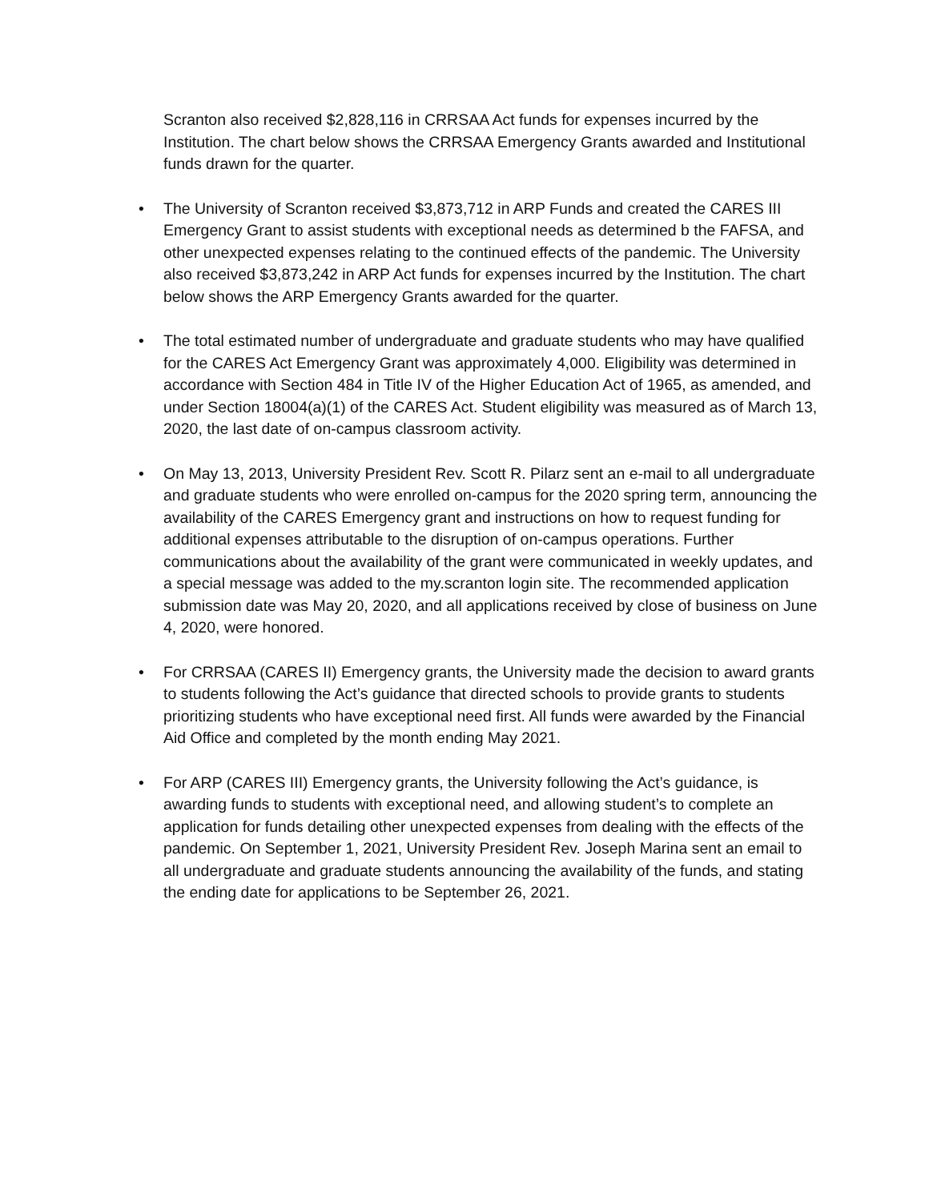Scranton also received $2,828,116 in CRRSAA Act funds for expenses incurred by the Institution. The chart below shows the CRRSAA Emergency Grants awarded and Institutional funds drawn for the quarter.
• The University of Scranton received $3,873,712 in ARP Funds and created the CARES III Emergency Grant to assist students with exceptional needs as determined b the FAFSA, and other unexpected expenses relating to the continued effects of the pandemic. The University also received $3,873,242 in ARP Act funds for expenses incurred by the Institution. The chart below shows the ARP Emergency Grants awarded for the quarter.
• The total estimated number of undergraduate and graduate students who may have qualified for the CARES Act Emergency Grant was approximately 4,000. Eligibility was determined in accordance with Section 484 in Title IV of the Higher Education Act of 1965, as amended, and under Section 18004(a)(1) of the CARES Act. Student eligibility was measured as of March 13, 2020, the last date of on-campus classroom activity.
• On May 13, 2013, University President Rev. Scott R. Pilarz sent an e-mail to all undergraduate and graduate students who were enrolled on-campus for the 2020 spring term, announcing the availability of the CARES Emergency grant and instructions on how to request funding for additional expenses attributable to the disruption of on-campus operations. Further communications about the availability of the grant were communicated in weekly updates, and a special message was added to the my.scranton login site. The recommended application submission date was May 20, 2020, and all applications received by close of business on June 4, 2020, were honored.
• For CRRSAA (CARES II) Emergency grants, the University made the decision to award grants to students following the Act’s guidance that directed schools to provide grants to students prioritizing students who have exceptional need first. All funds were awarded by the Financial Aid Office and completed by the month ending May 2021.
• For ARP (CARES III) Emergency grants, the University following the Act’s guidance, is awarding funds to students with exceptional need, and allowing student’s to complete an application for funds detailing other unexpected expenses from dealing with the effects of the pandemic. On September 1, 2021, University President Rev. Joseph Marina sent an email to all undergraduate and graduate students announcing the availability of the funds, and stating the ending date for applications to be September 26, 2021.